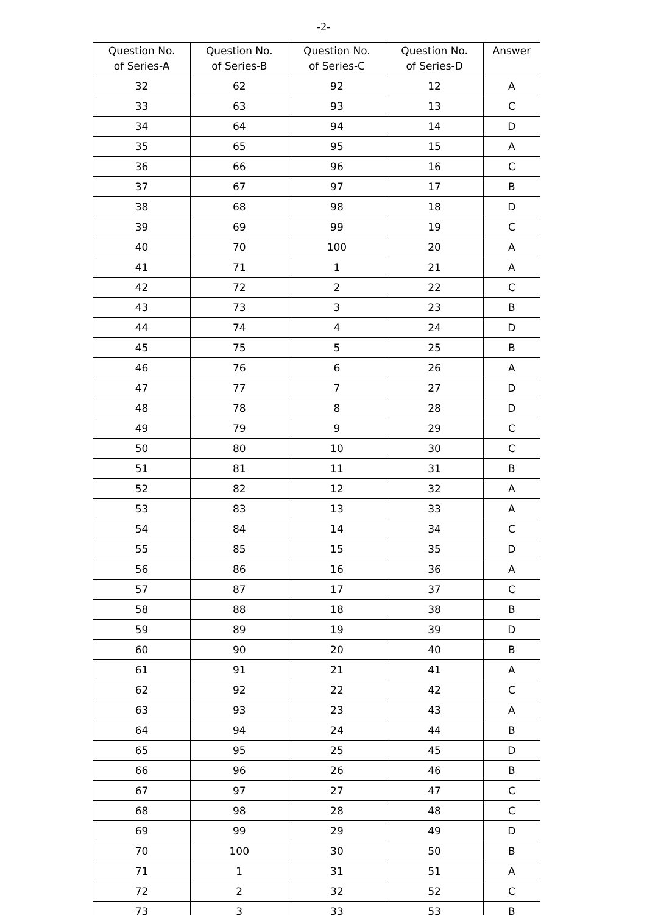-2-
| Question No. of Series-A | Question No. of Series-B | Question No. of Series-C | Question No. of Series-D | Answer |
| --- | --- | --- | --- | --- |
| 32 | 62 | 92 | 12 | A |
| 33 | 63 | 93 | 13 | C |
| 34 | 64 | 94 | 14 | D |
| 35 | 65 | 95 | 15 | A |
| 36 | 66 | 96 | 16 | C |
| 37 | 67 | 97 | 17 | B |
| 38 | 68 | 98 | 18 | D |
| 39 | 69 | 99 | 19 | C |
| 40 | 70 | 100 | 20 | A |
| 41 | 71 | 1 | 21 | A |
| 42 | 72 | 2 | 22 | C |
| 43 | 73 | 3 | 23 | B |
| 44 | 74 | 4 | 24 | D |
| 45 | 75 | 5 | 25 | B |
| 46 | 76 | 6 | 26 | A |
| 47 | 77 | 7 | 27 | D |
| 48 | 78 | 8 | 28 | D |
| 49 | 79 | 9 | 29 | C |
| 50 | 80 | 10 | 30 | C |
| 51 | 81 | 11 | 31 | B |
| 52 | 82 | 12 | 32 | A |
| 53 | 83 | 13 | 33 | A |
| 54 | 84 | 14 | 34 | C |
| 55 | 85 | 15 | 35 | D |
| 56 | 86 | 16 | 36 | A |
| 57 | 87 | 17 | 37 | C |
| 58 | 88 | 18 | 38 | B |
| 59 | 89 | 19 | 39 | D |
| 60 | 90 | 20 | 40 | B |
| 61 | 91 | 21 | 41 | A |
| 62 | 92 | 22 | 42 | C |
| 63 | 93 | 23 | 43 | A |
| 64 | 94 | 24 | 44 | B |
| 65 | 95 | 25 | 45 | D |
| 66 | 96 | 26 | 46 | B |
| 67 | 97 | 27 | 47 | C |
| 68 | 98 | 28 | 48 | C |
| 69 | 99 | 29 | 49 | D |
| 70 | 100 | 30 | 50 | B |
| 71 | 1 | 31 | 51 | A |
| 72 | 2 | 32 | 52 | C |
| 73 | 3 | 33 | 53 | B |